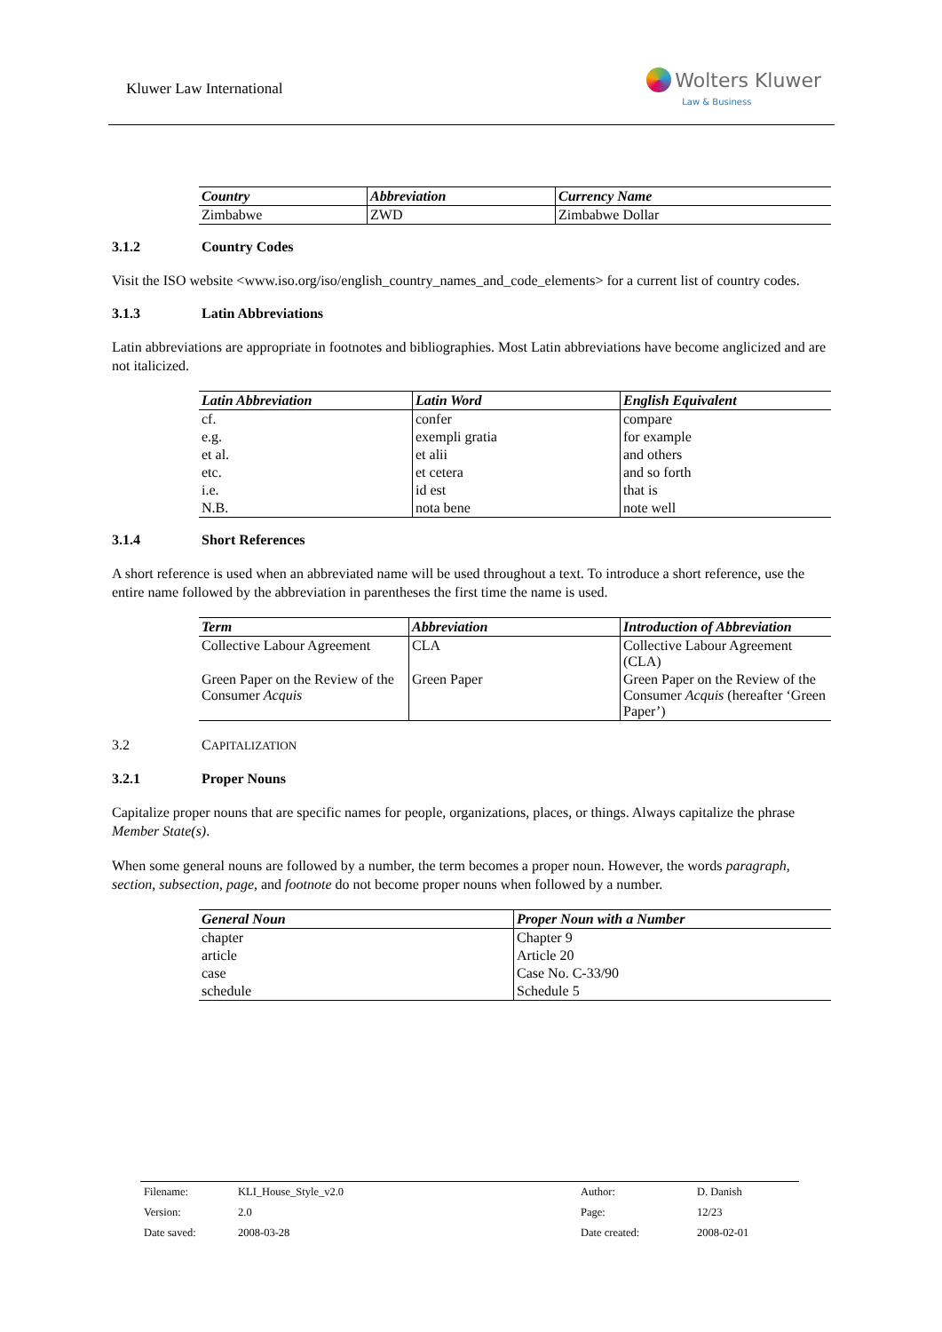Kluwer Law International
Wolters Kluwer
Law & Business
| Country | Abbreviation | Currency Name |
| --- | --- | --- |
| Zimbabwe | ZWD | Zimbabwe Dollar |
3.1.2 Country Codes
Visit the ISO website <www.iso.org/iso/english_country_names_and_code_elements> for a current list of country codes.
3.1.3 Latin Abbreviations
Latin abbreviations are appropriate in footnotes and bibliographies. Most Latin abbreviations have become anglicized and are not italicized.
| Latin Abbreviation | Latin Word | English Equivalent |
| --- | --- | --- |
| cf. | confer | compare |
| e.g. | exempli gratia | for example |
| et al. | et alii | and others |
| etc. | et cetera | and so forth |
| i.e. | id est | that is |
| N.B. | nota bene | note well |
3.1.4 Short References
A short reference is used when an abbreviated name will be used throughout a text. To introduce a short reference, use the entire name followed by the abbreviation in parentheses the first time the name is used.
| Term | Abbreviation | Introduction of Abbreviation |
| --- | --- | --- |
| Collective Labour Agreement | CLA | Collective Labour Agreement (CLA) |
| Green Paper on the Review of the Consumer Acquis | Green Paper | Green Paper on the Review of the Consumer Acquis (hereafter ‘Green Paper’) |
3.2 CAPITALIZATION
3.2.1 Proper Nouns
Capitalize proper nouns that are specific names for people, organizations, places, or things. Always capitalize the phrase Member State(s).
When some general nouns are followed by a number, the term becomes a proper noun. However, the words paragraph, section, subsection, page, and footnote do not become proper nouns when followed by a number.
| General Noun | Proper Noun with a Number |
| --- | --- |
| chapter | Chapter 9 |
| article | Article 20 |
| case | Case No. C-33/90 |
| schedule | Schedule 5 |
| Filename: | KLI_House_Style_v2.0 | Author: | D. Danish |
| Version: | 2.0 | Page: | 12/23 |
| Date saved: | 2008-03-28 | Date created: | 2008-02-01 |